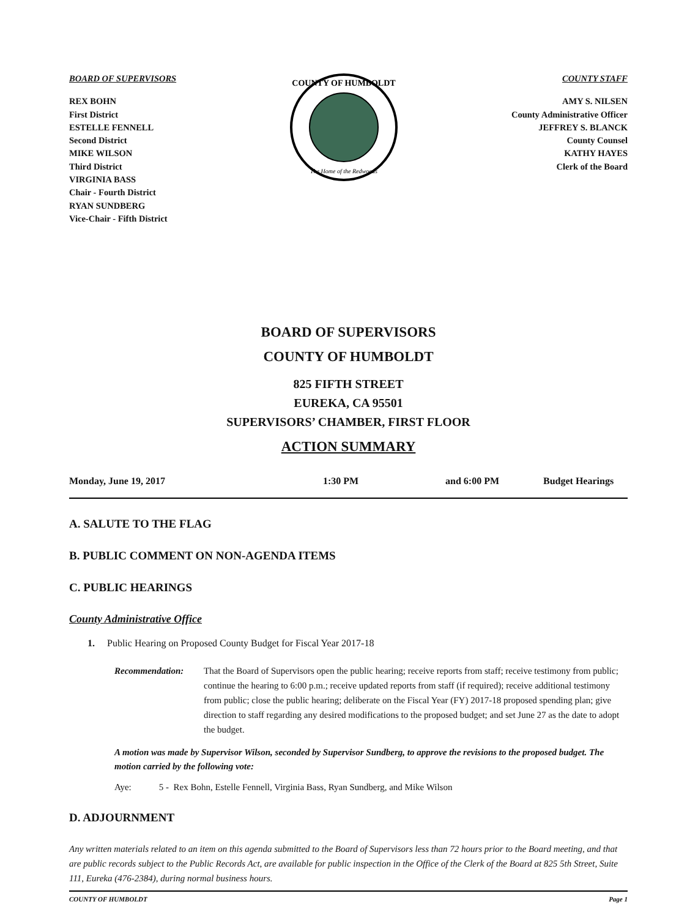BOARD OF SUPERVISORS
REX BOHN
First District
ESTELLE FENNELL
Second District
MIKE WILSON
Third District
VIRGINIA BASS
Chair - Fourth District
RYAN SUNDBERG
Vice-Chair - Fifth District
COUNTY OF HUMBOLDT
The Home of the Redwoods
COUNTY STAFF
AMY S. NILSEN
County Administrative Officer
JEFFREY S. BLANCK
County Counsel
KATHY HAYES
Clerk of the Board
BOARD OF SUPERVISORS
COUNTY OF HUMBOLDT
825 FIFTH STREET
EUREKA, CA 95501
SUPERVISORS’ CHAMBER, FIRST FLOOR
ACTION SUMMARY
Monday, June 19, 2017 1:30 PM and 6:00 PM Budget Hearings
A. SALUTE TO THE FLAG
B. PUBLIC COMMENT ON NON-AGENDA ITEMS
C. PUBLIC HEARINGS
County Administrative Office
1. Public Hearing on Proposed County Budget for Fiscal Year 2017-18
Recommendation: That the Board of Supervisors open the public hearing; receive reports from staff; receive testimony from public; continue the hearing to 6:00 p.m.; receive updated reports from staff (if required); receive additional testimony from public; close the public hearing; deliberate on the Fiscal Year (FY) 2017-18 proposed spending plan; give direction to staff regarding any desired modifications to the proposed budget; and set June 27 as the date to adopt the budget.
A motion was made by Supervisor Wilson, seconded by Supervisor Sundberg, to approve the revisions to the proposed budget. The motion carried by the following vote:
Aye: 5 - Rex Bohn, Estelle Fennell, Virginia Bass, Ryan Sundberg, and Mike Wilson
D. ADJOURNMENT
Any written materials related to an item on this agenda submitted to the Board of Supervisors less than 72 hours prior to the Board meeting, and that are public records subject to the Public Records Act, are available for public inspection in the Office of the Clerk of the Board at 825 5th Street, Suite 111, Eureka (476-2384), during normal business hours.
COUNTY OF HUMBOLDT Page 1